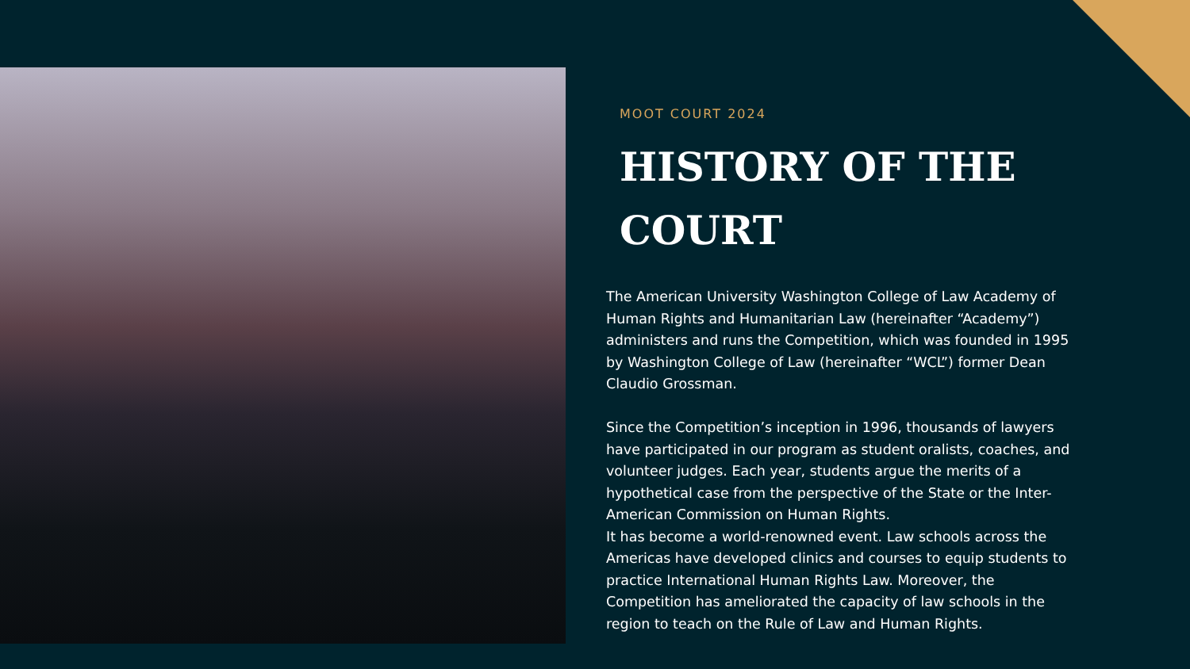MOOT COURT 2024
HISTORY OF THE COURT
The American University Washington College of Law Academy of Human Rights and Humanitarian Law (hereinafter “Academy”) administers and runs the Competition, which was founded in 1995 by Washington College of Law (hereinafter “WCL”) former Dean Claudio Grossman.
Since the Competition’s inception in 1996, thousands of lawyers have participated in our program as student oralists, coaches, and volunteer judges. Each year, students argue the merits of a hypothetical case from the perspective of the State or the Inter-American Commission on Human Rights.
It has become a world-renowned event. Law schools across the Americas have developed clinics and courses to equip students to practice International Human Rights Law. Moreover, the Competition has ameliorated the capacity of law schools in the region to teach on the Rule of Law and Human Rights.